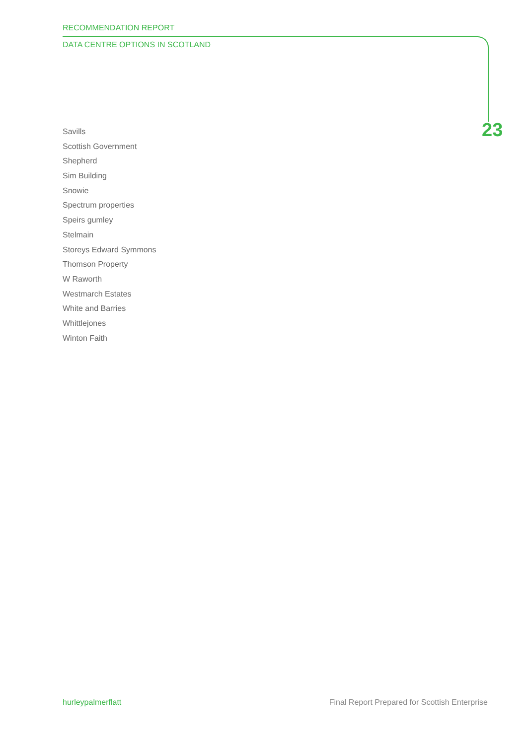RECOMMENDATION REPORT
DATA CENTRE OPTIONS IN SCOTLAND
23
Savills
Scottish Government
Shepherd
Sim Building
Snowie
Spectrum properties
Speirs gumley
Stelmain
Storeys Edward Symmons
Thomson Property
W Raworth
Westmarch Estates
White and Barries
Whittlejones
Winton Faith
hurleypalmerflatt
Final Report Prepared for Scottish Enterprise